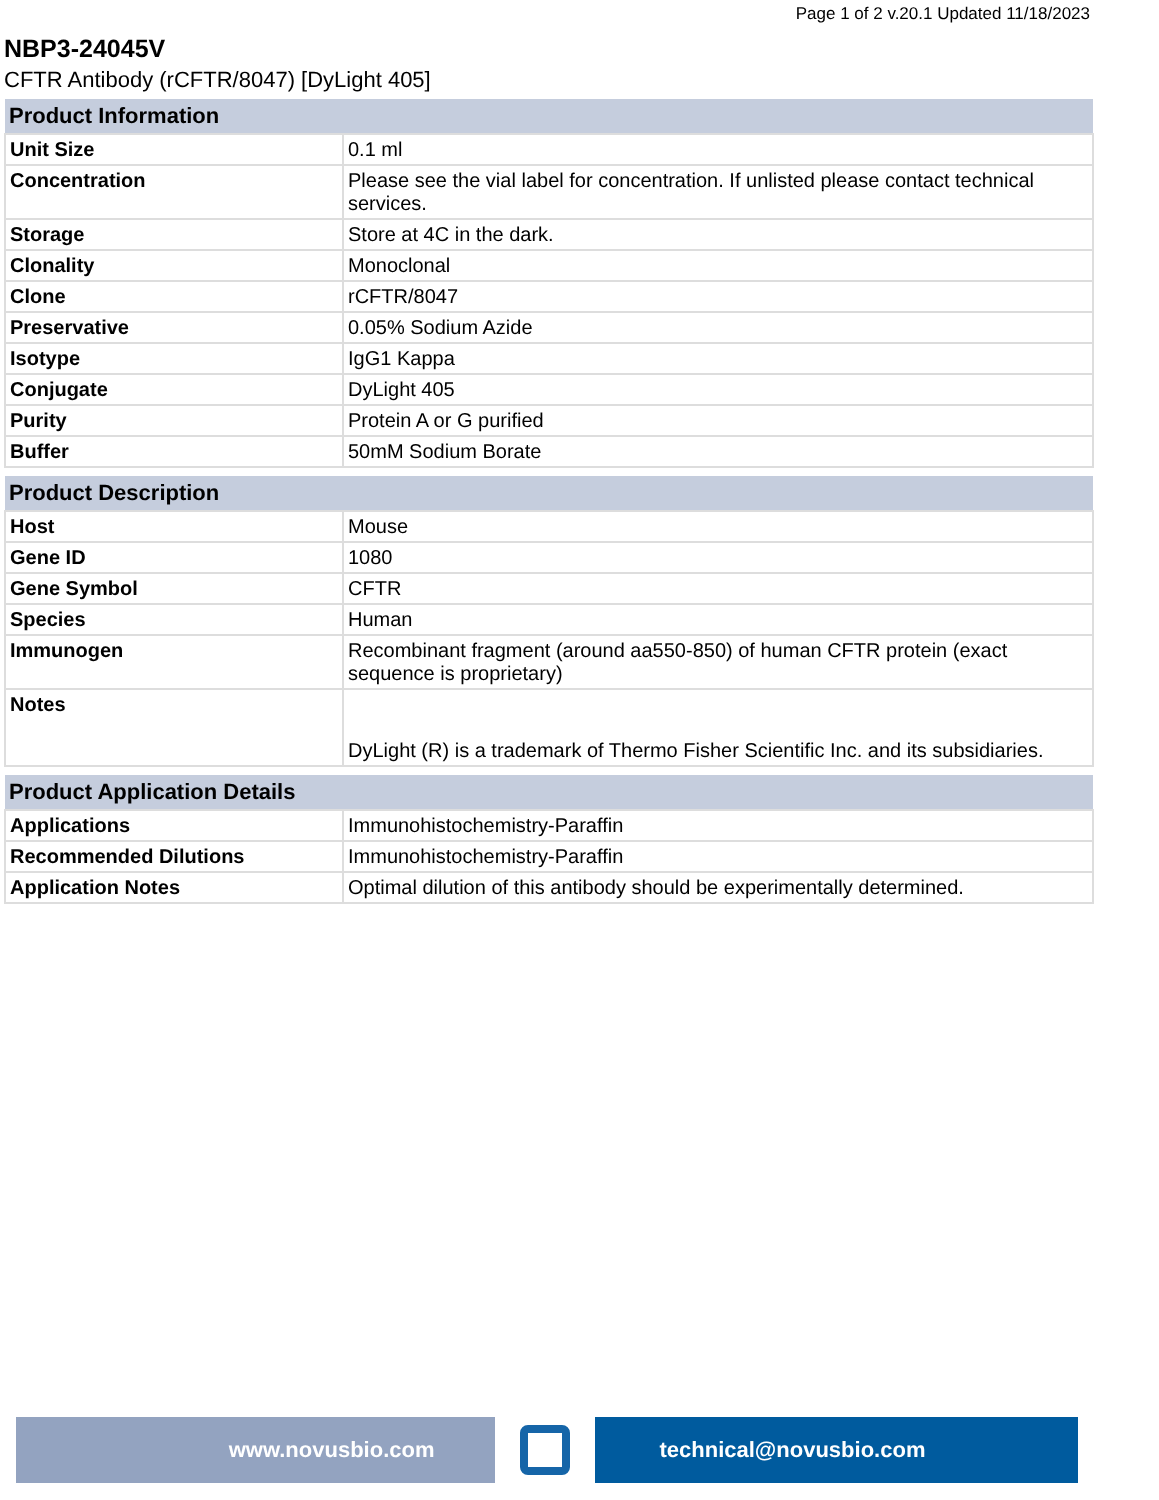Page 1 of 2 v.20.1 Updated 11/18/2023
NBP3-24045V
CFTR Antibody (rCFTR/8047) [DyLight 405]
| Product Information | |
| --- | --- |
| Unit Size | 0.1 ml |
| Concentration | Please see the vial label for concentration. If unlisted please contact technical services. |
| Storage | Store at 4C in the dark. |
| Clonality | Monoclonal |
| Clone | rCFTR/8047 |
| Preservative | 0.05% Sodium Azide |
| Isotype | IgG1 Kappa |
| Conjugate | DyLight 405 |
| Purity | Protein A or G purified |
| Buffer | 50mM Sodium Borate |
| Product Description | |
| --- | --- |
| Host | Mouse |
| Gene ID | 1080 |
| Gene Symbol | CFTR |
| Species | Human |
| Immunogen | Recombinant fragment (around aa550-850) of human CFTR protein (exact sequence is proprietary) |
| Notes | DyLight (R) is a trademark of Thermo Fisher Scientific Inc. and its subsidiaries. |
| Product Application Details | |
| --- | --- |
| Applications | Immunohistochemistry-Paraffin |
| Recommended Dilutions | Immunohistochemistry-Paraffin |
| Application Notes | Optimal dilution of this antibody should be experimentally determined. |
www.novusbio.com technical@novusbio.com